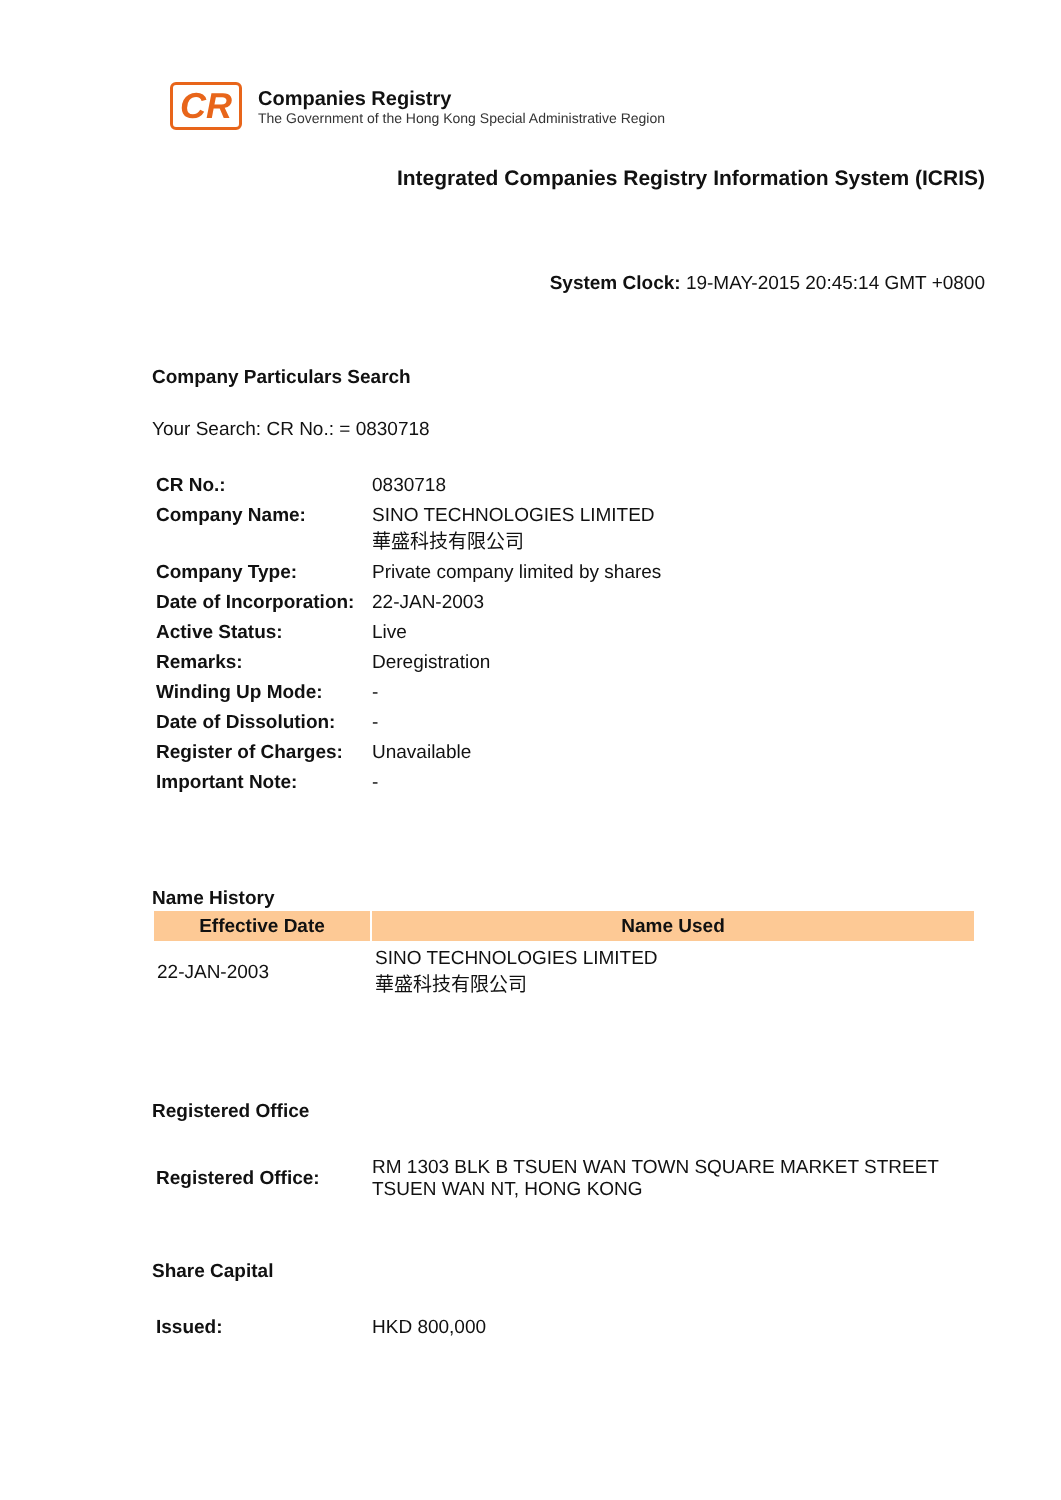CR
Companies Registry
The Government of the Hong Kong Special Administrative Region
Integrated Companies Registry Information System (ICRIS)
System Clock: 19-MAY-2015 20:45:14 GMT +0800
Company Particulars Search
Your Search: CR No.: = 0830718
| CR No.: | 0830718 |
| Company Name: | SINO TECHNOLOGIES LIMITED 華盛科技有限公司 |
| Company Type: | Private company limited by shares |
| Date of Incorporation: | 22-JAN-2003 |
| Active Status: | Live |
| Remarks: | Deregistration |
| Winding Up Mode: | - |
| Date of Dissolution: | - |
| Register of Charges: | Unavailable |
| Important Note: | - |
Name History
| Effective Date | Name Used |
| --- | --- |
| 22-JAN-2003 | SINO TECHNOLOGIES LIMITED 華盛科技有限公司 |
Registered Office
| Registered Office: | RM 1303 BLK B TSUEN WAN TOWN SQUARE MARKET STREET TSUEN WAN NT, HONG KONG |
Share Capital
| Issued: | HKD 800,000 |